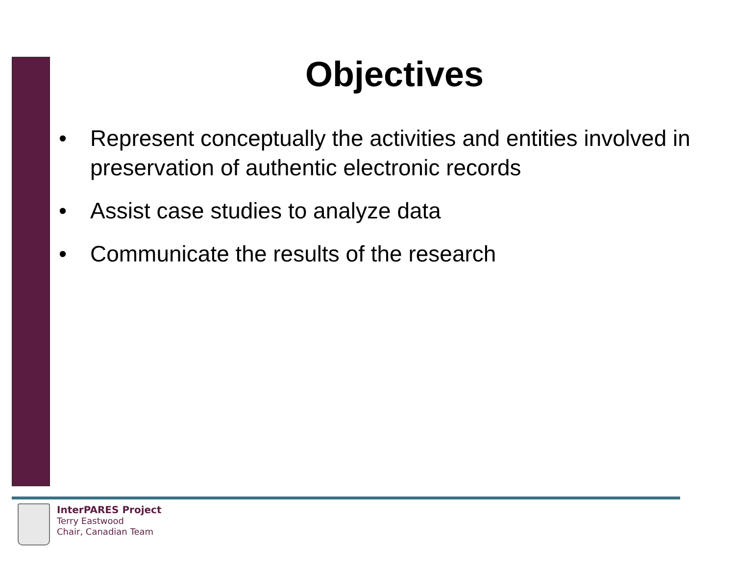Objectives
• Represent conceptually the activities and entities involved in preservation of authentic electronic records
• Assist case studies to analyze data
• Communicate the results of the research
InterPARES Project
Terry Eastwood
Chair, Canadian Team